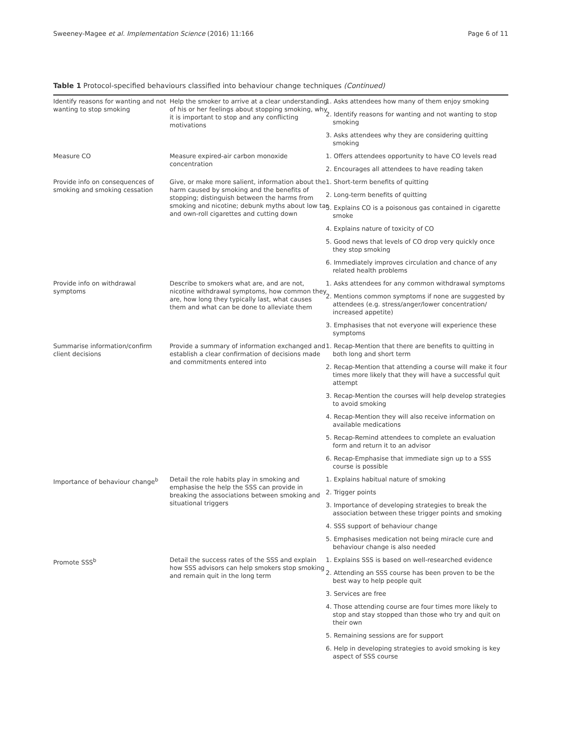Sweeney-Magee et al. Implementation Science (2016) 11:166 Page 6 of 11
Table 1 Protocol-specified behaviours classified into behaviour change techniques (Continued)
| Identify reasons for wanting and not wanting to stop smoking | Help the smoker to arrive at a clear understanding of his or her feelings about stopping smoking, why it is important to stop and any conflicting motivations | 1. Asks attendees how many of them enjoy smoking |
| | | 2. Identify reasons for wanting and not wanting to stop smoking |
| | | 3. Asks attendees why they are considering quitting smoking |
| Measure CO | Measure expired-air carbon monoxide concentration | 1. Offers attendees opportunity to have CO levels read |
| | | 2. Encourages all attendees to have reading taken |
| Provide info on consequences of smoking and smoking cessation | Give, or make more salient, information about the harm caused by smoking and the benefits of stopping; distinguish between the harms from smoking and nicotine; debunk myths about low tar and own-roll cigarettes and cutting down | 1. Short-term benefits of quitting |
| | | 2. Long-term benefits of quitting |
| | | 3. Explains CO is a poisonous gas contained in cigarette smoke |
| | | 4. Explains nature of toxicity of CO |
| | | 5. Good news that levels of CO drop very quickly once they stop smoking |
| | | 6. Immediately improves circulation and chance of any related health problems |
| Provide info on withdrawal symptoms | Describe to smokers what are, and are not, nicotine withdrawal symptoms, how common they are, how long they typically last, what causes them and what can be done to alleviate them | 1. Asks attendees for any common withdrawal symptoms |
| | | 2. Mentions common symptoms if none are suggested by attendees (e.g. stress/anger/lower concentration/ increased appetite) |
| | | 3. Emphasises that not everyone will experience these symptoms |
| Summarise information/confirm client decisions | Provide a summary of information exchanged and establish a clear confirmation of decisions made and commitments entered into | 1. Recap-Mention that there are benefits to quitting in both long and short term |
| | | 2. Recap-Mention that attending a course will make it four times more likely that they will have a successful quit attempt |
| | | 3. Recap-Mention the courses will help develop strategies to avoid smoking |
| | | 4. Recap-Mention they will also receive information on available medications |
| | | 5. Recap-Remind attendees to complete an evaluation form and return it to an advisor |
| | | 6. Recap-Emphasise that immediate sign up to a SSS course is possible |
| Importance of behaviour change<sup>b</sup> | Detail the role habits play in smoking and emphasise the help the SSS can provide in breaking the associations between smoking and situational triggers | 1. Explains habitual nature of smoking |
| | | 2. Trigger points |
| | | 3. Importance of developing strategies to break the association between these trigger points and smoking |
| | | 4. SSS support of behaviour change |
| | | 5. Emphasises medication not being miracle cure and behaviour change is also needed |
| Promote SSS<sup>b</sup> | Detail the success rates of the SSS and explain how SSS advisors can help smokers stop smoking and remain quit in the long term | 1. Explains SSS is based on well-researched evidence |
| | | 2. Attending an SSS course has been proven to be the best way to help people quit |
| | | 3. Services are free |
| | | 4. Those attending course are four times more likely to stop and stay stopped than those who try and quit on their own |
| | | 5. Remaining sessions are for support |
| | | 6. Help in developing strategies to avoid smoking is key aspect of SSS course |